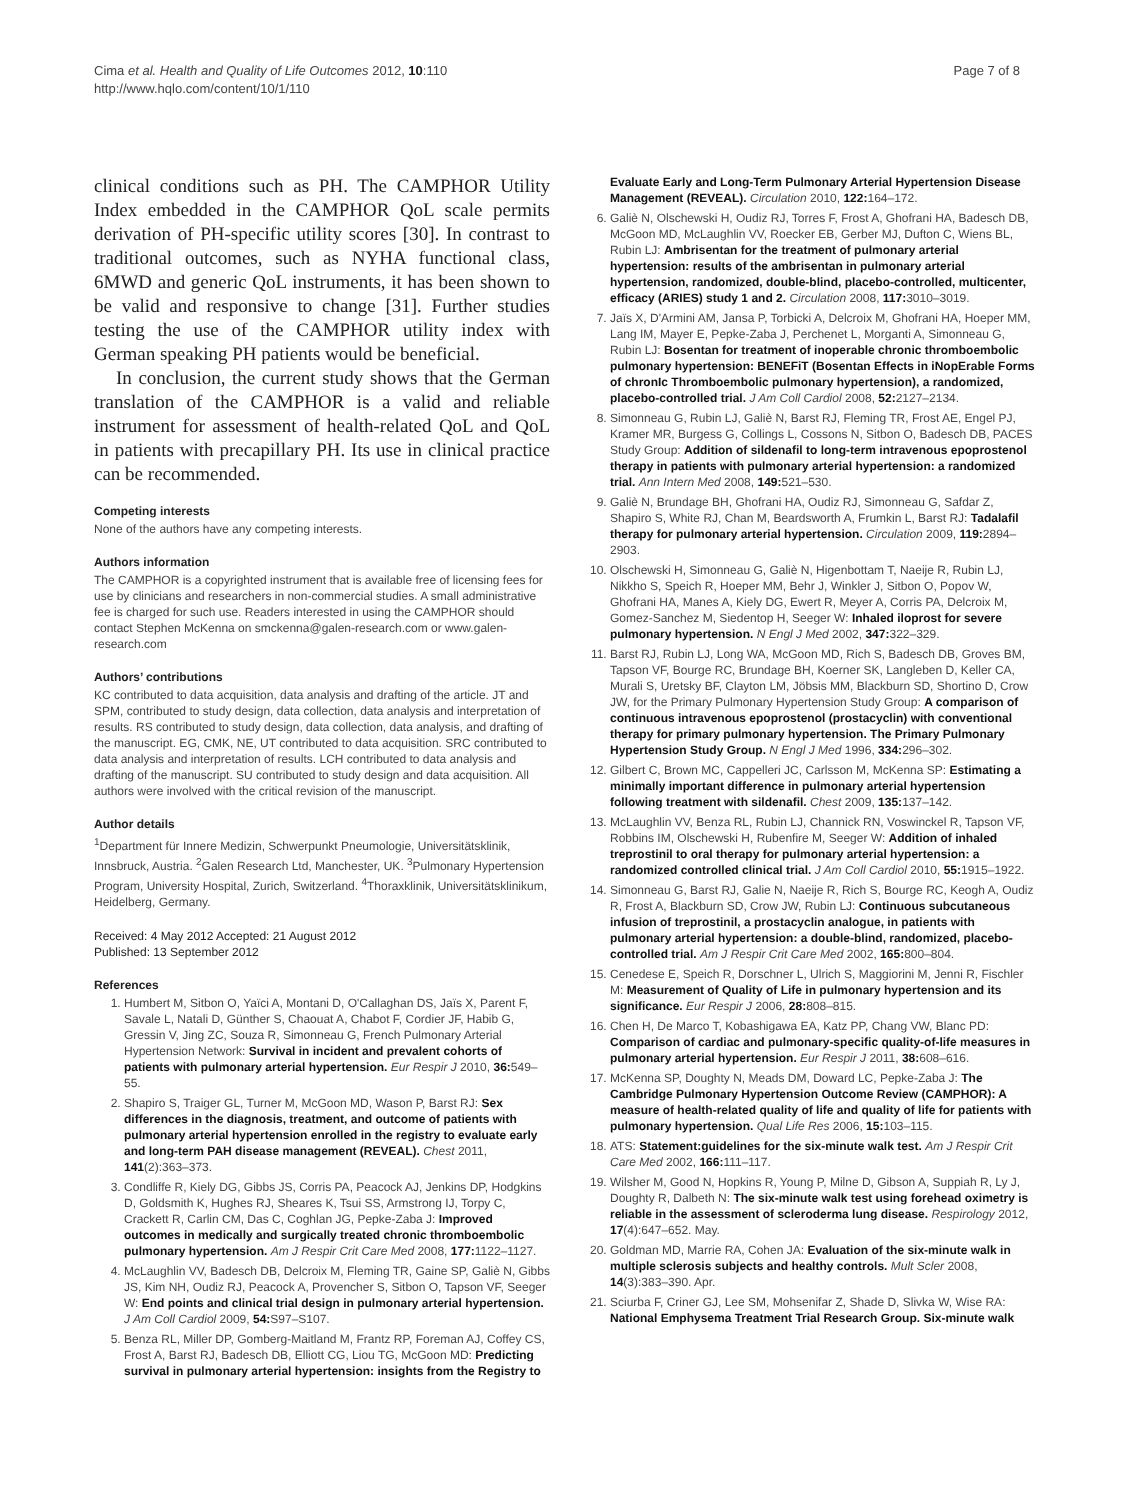Cima et al. Health and Quality of Life Outcomes 2012, 10:110
http://www.hqlo.com/content/10/1/110
Page 7 of 8
clinical conditions such as PH. The CAMPHOR Utility Index embedded in the CAMPHOR QoL scale permits derivation of PH-specific utility scores [30]. In contrast to traditional outcomes, such as NYHA functional class, 6MWD and generic QoL instruments, it has been shown to be valid and responsive to change [31]. Further studies testing the use of the CAMPHOR utility index with German speaking PH patients would be beneficial.
In conclusion, the current study shows that the German translation of the CAMPHOR is a valid and reliable instrument for assessment of health-related QoL and QoL in patients with precapillary PH. Its use in clinical practice can be recommended.
Competing interests
None of the authors have any competing interests.
Authors information
The CAMPHOR is a copyrighted instrument that is available free of licensing fees for use by clinicians and researchers in non-commercial studies. A small administrative fee is charged for such use. Readers interested in using the CAMPHOR should contact Stephen McKenna on smckenna@galen-research.com or www.galen-research.com
Authors’ contributions
KC contributed to data acquisition, data analysis and drafting of the article. JT and SPM, contributed to study design, data collection, data analysis and interpretation of results. RS contributed to study design, data collection, data analysis, and drafting of the manuscript. EG, CMK, NE, UT contributed to data acquisition. SRC contributed to data analysis and interpretation of results. LCH contributed to data analysis and drafting of the manuscript. SU contributed to study design and data acquisition. All authors were involved with the critical revision of the manuscript.
Author details
<sup>1</sup> Department für Innere Medizin, Schwerpunkt Pneumologie, Universitätsklinik, Innsbruck, Austria. <sup>2</sup>Galen Research Ltd, Manchester, UK. <sup>3</sup>Pulmonary Hypertension Program, University Hospital, Zurich, Switzerland. <sup>4</sup>Thoraxklinik, Universitätsklinikum, Heidelberg, Germany.
Received: 4 May 2012 Accepted: 21 August 2012
Published: 13 September 2012
References
1. Humbert M, Sitbon O, Yaïci A, Montani D, O'Callaghan DS, Jaïs X, Parent F, Savale L, Natali D, Günther S, Chaouat A, Chabot F, Cordier JF, Habib G, Gressin V, Jing ZC, Souza R, Simonneau G, French Pulmonary Arterial Hypertension Network: Survival in incident and prevalent cohorts of patients with pulmonary arterial hypertension. Eur Respir J 2010, 36: 549–55.
2. Shapiro S, Traiger GL, Turner M, McGoon MD, Wason P, Barst RJ: Sex differences in the diagnosis, treatment, and outcome of patients with pulmonary arterial hypertension enrolled in the registry to evaluate early and long-term PAH disease management (REVEAL). Chest 2011, 141(2):363–373.
3. Condliffe R, Kiely DG, Gibbs JS, Corris PA, Peacock AJ, Jenkins DP, Hodgkins D, Goldsmith K, Hughes RJ, Sheares K, Tsui SS, Armstrong IJ, Torpy C, Crackett R, Carlin CM, Das C, Coghlan JG, Pepke-Zaba J: Improved outcomes in medically and surgically treated chronic thromboembolic pulmonary hypertension. Am J Respir Crit Care Med 2008, 177: 1122–1127.
4. McLaughlin VV, Badesch DB, Delcroix M, Fleming TR, Gaine SP, Galiè N, Gibbs JS, Kim NH, Oudiz RJ, Peacock A, Provencher S, Sitbon O, Tapson VF, Seeger W: End points and clinical trial design in pulmonary arterial hypertension. J Am Coll Cardiol 2009, 54: S97–S107.
5. Benza RL, Miller DP, Gomberg-Maitland M, Frantz RP, Foreman AJ, Coffey CS, Frost A, Barst RJ, Badesch DB, Elliott CG, Liou TG, McGoon MD: Predicting survival in pulmonary arterial hypertension: insights from the Registry to
Evaluate Early and Long-Term Pulmonary Arterial Hypertension Disease Management (REVEAL). Circulation 2010, 122: 164–172.
6. Galiè N, Olschewski H, Oudiz RJ, Torres F, Frost A, Ghofrani HA, Badesch DB, McGoon MD, McLaughlin VV, Roecker EB, Gerber MJ, Dufton C, Wiens BL, Rubin LJ: Ambrisentan for the treatment of pulmonary arterial hypertension: results of the ambrisentan in pulmonary arterial hypertension, randomized, double-blind, placebo-controlled, multicenter, efficacy (ARIES) study 1 and 2. Circulation 2008, 117: 3010–3019.
7. Jaïs X, D'Armini AM, Jansa P, Torbicki A, Delcroix M, Ghofrani HA, Hoeper MM, Lang IM, Mayer E, Pepke-Zaba J, Perchenet L, Morganti A, Simonneau G, Rubin LJ: Bosentan for treatment of inoperable chronic thromboembolic pulmonary hypertension: BENEFiT (Bosentan Effects in iNopErable Forms of chronIc Thromboembolic pulmonary hypertension), a randomized, placebo-controlled trial. J Am Coll Cardiol 2008, 52: 2127–2134.
8. Simonneau G, Rubin LJ, Galiè N, Barst RJ, Fleming TR, Frost AE, Engel PJ, Kramer MR, Burgess G, Collings L, Cossons N, Sitbon O, Badesch DB, PACES Study Group: Addition of sildenafil to long-term intravenous epoprostenol therapy in patients with pulmonary arterial hypertension: a randomized trial. Ann Intern Med 2008, 149: 521–530.
9. Galiè N, Brundage BH, Ghofrani HA, Oudiz RJ, Simonneau G, Safdar Z, Shapiro S, White RJ, Chan M, Beardsworth A, Frumkin L, Barst RJ: Tadalafil therapy for pulmonary arterial hypertension. Circulation 2009, 119: 2894–2903.
10. Olschewski H, Simonneau G, Galiè N, Higenbottam T, Naeije R, Rubin LJ, Nikkho S, Speich R, Hoeper MM, Behr J, Winkler J, Sitbon O, Popov W, Ghofrani HA, Manes A, Kiely DG, Ewert R, Meyer A, Corris PA, Delcroix M, Gomez-Sanchez M, Siedentop H, Seeger W: Inhaled iloprost for severe pulmonary hypertension. N Engl J Med 2002, 347: 322–329.
11. Barst RJ, Rubin LJ, Long WA, McGoon MD, Rich S, Badesch DB, Groves BM, Tapson VF, Bourge RC, Brundage BH, Koerner SK, Langleben D, Keller CA, Murali S, Uretsky BF, Clayton LM, Jöbsis MM, Blackburn SD, Shortino D, Crow JW, for the Primary Pulmonary Hypertension Study Group: A comparison of continuous intravenous epoprostenol (prostacyclin) with conventional therapy for primary pulmonary hypertension. The Primary Pulmonary Hypertension Study Group. N Engl J Med 1996, 334: 296–302.
12. Gilbert C, Brown MC, Cappelleri JC, Carlsson M, McKenna SP: Estimating a minimally important difference in pulmonary arterial hypertension following treatment with sildenafil. Chest 2009, 135: 137–142.
13. McLaughlin VV, Benza RL, Rubin LJ, Channick RN, Voswinckel R, Tapson VF, Robbins IM, Olschewski H, Rubenfire M, Seeger W: Addition of inhaled treprostinil to oral therapy for pulmonary arterial hypertension: a randomized controlled clinical trial. J Am Coll Cardiol 2010, 55: 1915–1922.
14. Simonneau G, Barst RJ, Galie N, Naeije R, Rich S, Bourge RC, Keogh A, Oudiz R, Frost A, Blackburn SD, Crow JW, Rubin LJ: Continuous subcutaneous infusion of treprostinil, a prostacyclin analogue, in patients with pulmonary arterial hypertension: a double-blind, randomized, placebo-controlled trial. Am J Respir Crit Care Med 2002, 165: 800–804.
15. Cenedese E, Speich R, Dorschner L, Ulrich S, Maggiorini M, Jenni R, Fischler M: Measurement of Quality of Life in pulmonary hypertension and its significance. Eur Respir J 2006, 28: 808–815.
16. Chen H, De Marco T, Kobashigawa EA, Katz PP, Chang VW, Blanc PD: Comparison of cardiac and pulmonary-specific quality-of-life measures in pulmonary arterial hypertension. Eur Respir J 2011, 38: 608–616.
17. McKenna SP, Doughty N, Meads DM, Doward LC, Pepke-Zaba J: The Cambridge Pulmonary Hypertension Outcome Review (CAMPHOR): A measure of health-related quality of life and quality of life for patients with pulmonary hypertension. Qual Life Res 2006, 15: 103–115.
18. ATS: Statement:guidelines for the six-minute walk test. Am J Respir Crit Care Med 2002, 166: 111–117.
19. Wilsher M, Good N, Hopkins R, Young P, Milne D, Gibson A, Suppiah R, Ly J, Doughty R, Dalbeth N: The six-minute walk test using forehead oximetry is reliable in the assessment of scleroderma lung disease. Respirology 2012, 17(4):647–652. May.
20. Goldman MD, Marrie RA, Cohen JA: Evaluation of the six-minute walk in multiple sclerosis subjects and healthy controls. Mult Scler 2008, 14(3):383–390. Apr.
21. Sciurba F, Criner GJ, Lee SM, Mohsenifar Z, Shade D, Slivka W, Wise RA: National Emphysema Treatment Trial Research Group. Six-minute walk